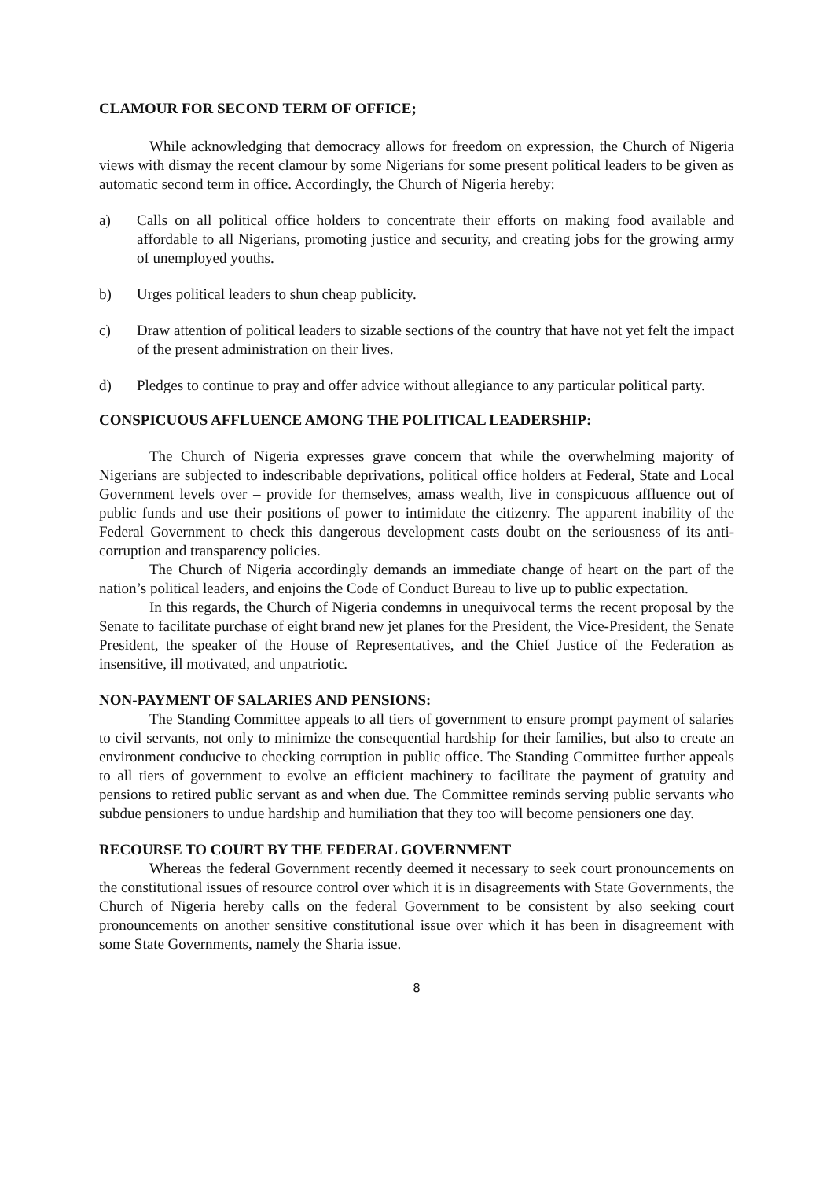CLAMOUR FOR SECOND TERM OF OFFICE;
While acknowledging that democracy allows for freedom on expression, the Church of Nigeria views with dismay the recent clamour by some Nigerians for some present political leaders to be given as automatic second term in office. Accordingly, the Church of Nigeria hereby:
a) Calls on all political office holders to concentrate their efforts on making food available and affordable to all Nigerians, promoting justice and security, and creating jobs for the growing army of unemployed youths.
b) Urges political leaders to shun cheap publicity.
c) Draw attention of political leaders to sizable sections of the country that have not yet felt the impact of the present administration on their lives.
d) Pledges to continue to pray and offer advice without allegiance to any particular political party.
CONSPICUOUS AFFLUENCE AMONG THE POLITICAL LEADERSHIP:
The Church of Nigeria expresses grave concern that while the overwhelming majority of Nigerians are subjected to indescribable deprivations, political office holders at Federal, State and Local Government levels over – provide for themselves, amass wealth, live in conspicuous affluence out of public funds and use their positions of power to intimidate the citizenry. The apparent inability of the Federal Government to check this dangerous development casts doubt on the seriousness of its anti-corruption and transparency policies.
The Church of Nigeria accordingly demands an immediate change of heart on the part of the nation’s political leaders, and enjoins the Code of Conduct Bureau to live up to public expectation.
In this regards, the Church of Nigeria condemns in unequivocal terms the recent proposal by the Senate to facilitate purchase of eight brand new jet planes for the President, the Vice-President, the Senate President, the speaker of the House of Representatives, and the Chief Justice of the Federation as insensitive, ill motivated, and unpatriotic.
NON-PAYMENT OF SALARIES AND PENSIONS:
The Standing Committee appeals to all tiers of government to ensure prompt payment of salaries to civil servants, not only to minimize the consequential hardship for their families, but also to create an environment conducive to checking corruption in public office. The Standing Committee further appeals to all tiers of government to evolve an efficient machinery to facilitate the payment of gratuity and pensions to retired public servant as and when due. The Committee reminds serving public servants who subdue pensioners to undue hardship and humiliation that they too will become pensioners one day.
RECOURSE TO COURT BY THE FEDERAL GOVERNMENT
Whereas the federal Government recently deemed it necessary to seek court pronouncements on the constitutional issues of resource control over which it is in disagreements with State Governments, the Church of Nigeria hereby calls on the federal Government to be consistent by also seeking court pronouncements on another sensitive constitutional issue over which it has been in disagreement with some State Governments, namely the Sharia issue.
8